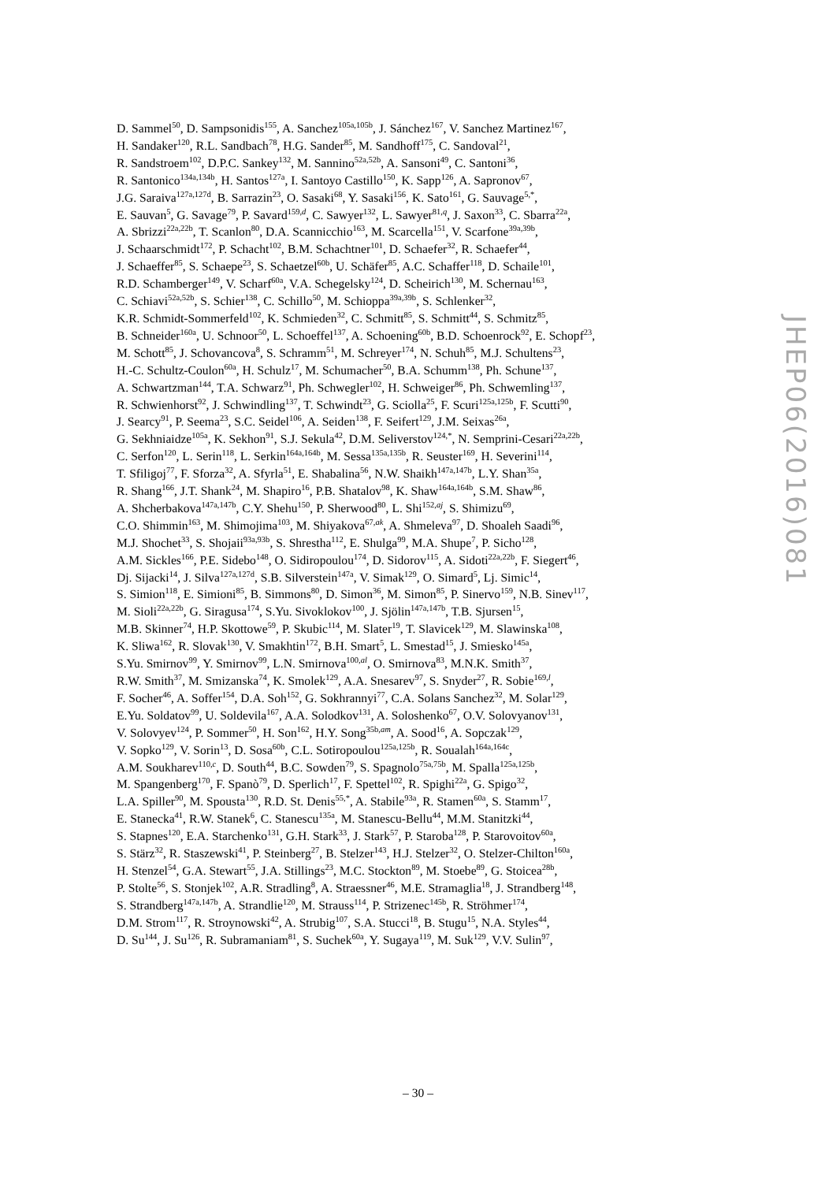D. Sammel<sup>50</sup>, D. Sampsonidis<sup>155</sup>, A. Sanchez<sup>105a,105b</sup>, J. Sánchez<sup>167</sup>, V. Sanchez Martinez<sup>167</sup>,
H. Sandaker<sup>120</sup>, R.L. Sandbach<sup>78</sup>, H.G. Sander<sup>85</sup>, M. Sandhoff<sup>175</sup>, C. Sandoval<sup>21</sup>,
R. Sandstroem<sup>102</sup>, D.P.C. Sankey<sup>132</sup>, M. Sannino<sup>52a,52b</sup>, A. Sansoni<sup>49</sup>, C. Santoni<sup>36</sup>,
R. Santonico<sup>134a,134b</sup>, H. Santos<sup>127a</sup>, I. Santoyo Castillo<sup>150</sup>, K. Sapp<sup>126</sup>, A. Sapronov<sup>67</sup>,
J.G. Saraiva<sup>127a,127d</sup>, B. Sarrazin<sup>23</sup>, O. Sasaki<sup>68</sup>, Y. Sasaki<sup>156</sup>, K. Sato<sup>161</sup>, G. Sauvage<sup>5,*</sup>,
E. Sauvan<sup>5</sup>, G. Savage<sup>79</sup>, P. Savard<sup>159,d</sup>, C. Sawyer<sup>132</sup>, L. Sawyer<sup>81,q</sup>, J. Saxon<sup>33</sup>, C. Sbarra<sup>22a</sup>,
A. Sbrizzi<sup>22a,22b</sup>, T. Scanlon<sup>80</sup>, D.A. Scannicchio<sup>163</sup>, M. Scarcella<sup>151</sup>, V. Scarfone<sup>39a,39b</sup>,
J. Schaarschmidt<sup>172</sup>, P. Schacht<sup>102</sup>, B.M. Schachtner<sup>101</sup>, D. Schaefer<sup>32</sup>, R. Schaefer<sup>44</sup>,
J. Schaeffer<sup>85</sup>, S. Schaepe<sup>23</sup>, S. Schaetzel<sup>60b</sup>, U. Schäfer<sup>85</sup>, A.C. Schaffer<sup>118</sup>, D. Schaile<sup>101</sup>,
R.D. Schamberger<sup>149</sup>, V. Scharf<sup>60a</sup>, V.A. Schegelsky<sup>124</sup>, D. Scheirich<sup>130</sup>, M. Schernau<sup>163</sup>,
C. Schiavi<sup>52a,52b</sup>, S. Schier<sup>138</sup>, C. Schillo<sup>50</sup>, M. Schioppa<sup>39a,39b</sup>, S. Schlenker<sup>32</sup>,
K.R. Schmidt-Sommerfeld<sup>102</sup>, K. Schmieden<sup>32</sup>, C. Schmitt<sup>85</sup>, S. Schmitt<sup>44</sup>, S. Schmitz<sup>85</sup>,
B. Schneider<sup>160a</sup>, U. Schnoor<sup>50</sup>, L. Schoeffel<sup>137</sup>, A. Schoening<sup>60b</sup>, B.D. Schoenrock<sup>92</sup>, E. Schopf<sup>23</sup>,
M. Schott<sup>85</sup>, J. Schovancova<sup>8</sup>, S. Schramm<sup>51</sup>, M. Schreyer<sup>174</sup>, N. Schuh<sup>85</sup>, M.J. Schultens<sup>23</sup>,
H.-C. Schultz-Coulon<sup>60a</sup>, H. Schulz<sup>17</sup>, M. Schumacher<sup>50</sup>, B.A. Schumm<sup>138</sup>, Ph. Schune<sup>137</sup>,
A. Schwartzman<sup>144</sup>, T.A. Schwarz<sup>91</sup>, Ph. Schwegler<sup>102</sup>, H. Schweiger<sup>86</sup>, Ph. Schwemling<sup>137</sup>,
R. Schwienhorst<sup>92</sup>, J. Schwindling<sup>137</sup>, T. Schwindt<sup>23</sup>, G. Sciolla<sup>25</sup>, F. Scuri<sup>125a,125b</sup>, F. Scutti<sup>90</sup>,
J. Searcy<sup>91</sup>, P. Seema<sup>23</sup>, S.C. Seidel<sup>106</sup>, A. Seiden<sup>138</sup>, F. Seifert<sup>129</sup>, J.M. Seixas<sup>26a</sup>,
G. Sekhniaidze<sup>105a</sup>, K. Sekhon<sup>91</sup>, S.J. Sekula<sup>42</sup>, D.M. Seliverstov<sup>124,*</sup>, N. Semprini-Cesari<sup>22a,22b</sup>,
C. Serfon<sup>120</sup>, L. Serin<sup>118</sup>, L. Serkin<sup>164a,164b</sup>, M. Sessa<sup>135a,135b</sup>, R. Seuster<sup>169</sup>, H. Severini<sup>114</sup>,
T. Sfiligoj<sup>77</sup>, F. Sforza<sup>32</sup>, A. Sfyrla<sup>51</sup>, E. Shabalina<sup>56</sup>, N.W. Shaikh<sup>147a,147b</sup>, L.Y. Shan<sup>35a</sup>,
R. Shang<sup>166</sup>, J.T. Shank<sup>24</sup>, M. Shapiro<sup>16</sup>, P.B. Shatalov<sup>98</sup>, K. Shaw<sup>164a,164b</sup>, S.M. Shaw<sup>86</sup>,
A. Shcherbakova<sup>147a,147b</sup>, C.Y. Shehu<sup>150</sup>, P. Sherwood<sup>80</sup>, L. Shi<sup>152,aj</sup>, S. Shimizu<sup>69</sup>,
C.O. Shimmin<sup>163</sup>, M. Shimojima<sup>103</sup>, M. Shiyakova<sup>67,ak</sup>, A. Shmeleva<sup>97</sup>, D. Shoaleh Saadi<sup>96</sup>,
M.J. Shochet<sup>33</sup>, S. Shojaii<sup>93a,93b</sup>, S. Shrestha<sup>112</sup>, E. Shulga<sup>99</sup>, M.A. Shupe<sup>7</sup>, P. Sicho<sup>128</sup>,
A.M. Sickles<sup>166</sup>, P.E. Sidebo<sup>148</sup>, O. Sidiropoulou<sup>174</sup>, D. Sidorov<sup>115</sup>, A. Sidoti<sup>22a,22b</sup>, F. Siegert<sup>46</sup>,
Dj. Sijacki<sup>14</sup>, J. Silva<sup>127a,127d</sup>, S.B. Silverstein<sup>147a</sup>, V. Simak<sup>129</sup>, O. Simard<sup>5</sup>, Lj. Simic<sup>14</sup>,
S. Simion<sup>118</sup>, E. Simioni<sup>85</sup>, B. Simmons<sup>80</sup>, D. Simon<sup>36</sup>, M. Simon<sup>85</sup>, P. Sinervo<sup>159</sup>, N.B. Sinev<sup>117</sup>,
M. Sioli<sup>22a,22b</sup>, G. Siragusa<sup>174</sup>, S.Yu. Sivoklokov<sup>100</sup>, J. Sjölin<sup>147a,147b</sup>, T.B. Sjursen<sup>15</sup>,
M.B. Skinner<sup>74</sup>, H.P. Skottowe<sup>59</sup>, P. Skubic<sup>114</sup>, M. Slater<sup>19</sup>, T. Slavicek<sup>129</sup>, M. Slawinska<sup>108</sup>,
K. Sliwa<sup>162</sup>, R. Slovak<sup>130</sup>, V. Smakhtin<sup>172</sup>, B.H. Smart<sup>5</sup>, L. Smestad<sup>15</sup>, J. Smiesko<sup>145a</sup>,
S.Yu. Smirnov<sup>99</sup>, Y. Smirnov<sup>99</sup>, L.N. Smirnova<sup>100,al</sup>, O. Smirnova<sup>83</sup>, M.N.K. Smith<sup>37</sup>,
R.W. Smith<sup>37</sup>, M. Smizanska<sup>74</sup>, K. Smolek<sup>129</sup>, A.A. Snesarev<sup>97</sup>, S. Snyder<sup>27</sup>, R. Sobie<sup>169,l</sup>,
F. Socher<sup>46</sup>, A. Soffer<sup>154</sup>, D.A. Soh<sup>152</sup>, G. Sokhrannyi<sup>77</sup>, C.A. Solans Sanchez<sup>32</sup>, M. Solar<sup>129</sup>,
E.Yu. Soldatov<sup>99</sup>, U. Soldevila<sup>167</sup>, A.A. Solodkov<sup>131</sup>, A. Soloshenko<sup>67</sup>, O.V. Solovyanov<sup>131</sup>,
V. Solovyev<sup>124</sup>, P. Sommer<sup>50</sup>, H. Son<sup>162</sup>, H.Y. Song<sup>35b,am</sup>, A. Sood<sup>16</sup>, A. Sopczak<sup>129</sup>,
V. Sopko<sup>129</sup>, V. Sorin<sup>13</sup>, D. Sosa<sup>60b</sup>, C.L. Sotiropoulou<sup>125a,125b</sup>, R. Soualah<sup>164a,164c</sup>,
A.M. Soukharev<sup>110,c</sup>, D. South<sup>44</sup>, B.C. Sowden<sup>79</sup>, S. Spagnolo<sup>75a,75b</sup>, M. Spalla<sup>125a,125b</sup>,
M. Spangenberg<sup>170</sup>, F. Spanò<sup>79</sup>, D. Sperlich<sup>17</sup>, F. Spettel<sup>102</sup>, R. Spighi<sup>22a</sup>, G. Spigo<sup>32</sup>,
L.A. Spiller<sup>90</sup>, M. Spousta<sup>130</sup>, R.D. St. Denis<sup>55,*</sup>, A. Stabile<sup>93a</sup>, R. Stamen<sup>60a</sup>, S. Stamm<sup>17</sup>,
E. Stanecka<sup>41</sup>, R.W. Stanek<sup>6</sup>, C. Stanescu<sup>135a</sup>, M. Stanescu-Bellu<sup>44</sup>, M.M. Stanitzki<sup>44</sup>,
S. Stapnes<sup>120</sup>, E.A. Starchenko<sup>131</sup>, G.H. Stark<sup>33</sup>, J. Stark<sup>57</sup>, P. Staroba<sup>128</sup>, P. Starovoitov<sup>60a</sup>,
S. Stärz<sup>32</sup>, R. Staszewski<sup>41</sup>, P. Steinberg<sup>27</sup>, B. Stelzer<sup>143</sup>, H.J. Stelzer<sup>32</sup>, O. Stelzer-Chilton<sup>160a</sup>,
H. Stenzel<sup>54</sup>, G.A. Stewart<sup>55</sup>, J.A. Stillings<sup>23</sup>, M.C. Stockton<sup>89</sup>, M. Stoebe<sup>89</sup>, G. Stoicea<sup>28b</sup>,
P. Stolte<sup>56</sup>, S. Stonjek<sup>102</sup>, A.R. Stradling<sup>8</sup>, A. Straessner<sup>46</sup>, M.E. Stramaglia<sup>18</sup>, J. Strandberg<sup>148</sup>,
S. Strandberg<sup>147a,147b</sup>, A. Strandlie<sup>120</sup>, M. Strauss<sup>114</sup>, P. Strizenec<sup>145b</sup>, R. Ströhmer<sup>174</sup>,
D.M. Strom<sup>117</sup>, R. Stroynowski<sup>42</sup>, A. Strubig<sup>107</sup>, S.A. Stucci<sup>18</sup>, B. Stugu<sup>15</sup>, N.A. Styles<sup>44</sup>,
D. Su<sup>144</sup>, J. Su<sup>126</sup>, R. Subramaniam<sup>81</sup>, S. Suchek<sup>60a</sup>, Y. Sugaya<sup>119</sup>, M. Suk<sup>129</sup>, V.V. Sulin<sup>97</sup>,
JHEP06(2016)081
– 30 –